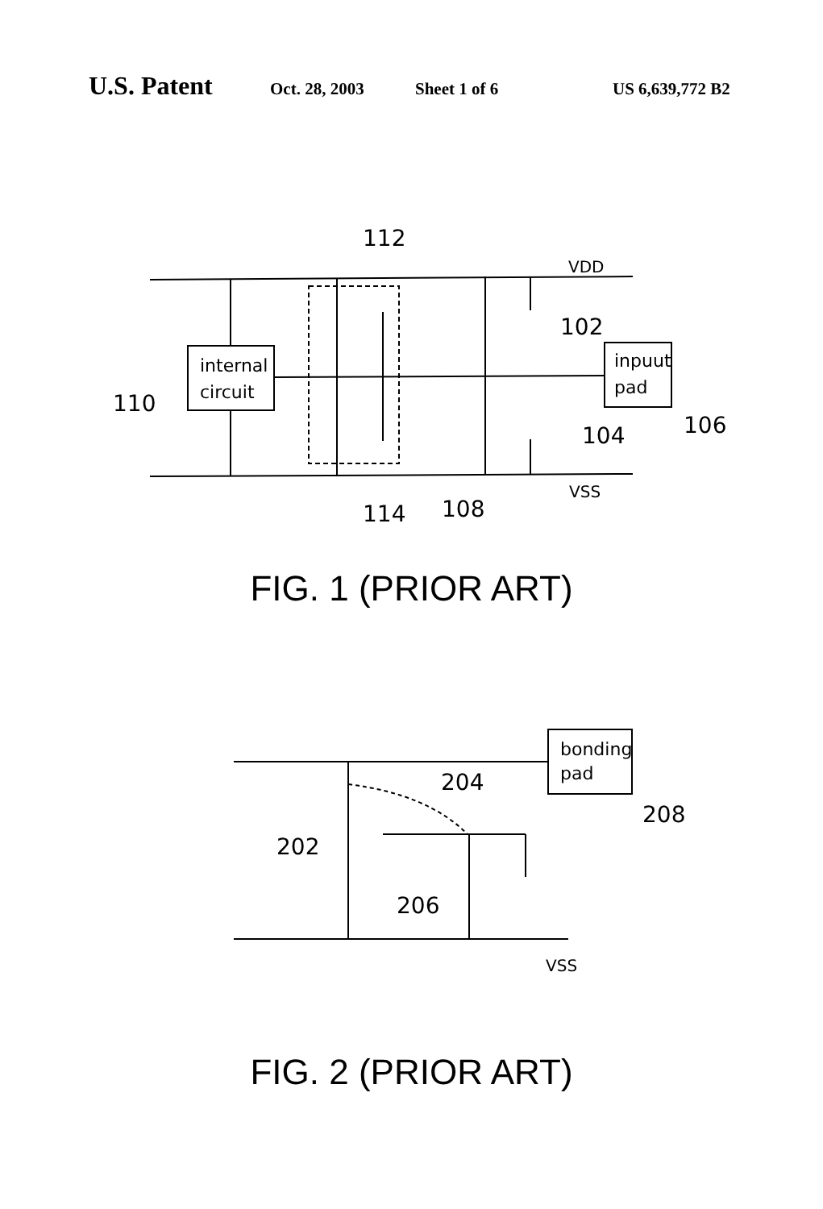U.S. Patent Oct. 28, 2003 Sheet 1 of 6 US 6,639,772 B2
internal
circuit
inpuut
pad
112
VDD
102
110
106
104
VSS
114
108
FIG. 1 (PRIOR ART)
bonding
pad
204
208
202
206
VSS
FIG. 2 (PRIOR ART)